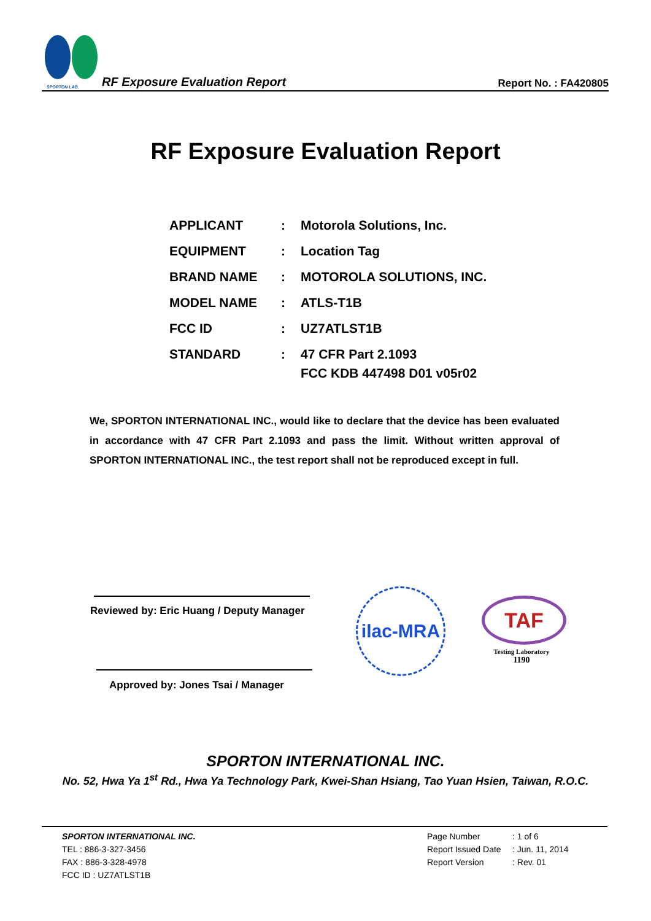SPORTON LAB.
RF Exposure Evaluation Report
Report No. : FA420805
RF Exposure Evaluation Report
| APPLICANT | : | Motorola Solutions, Inc. |
| EQUIPMENT | : | Location Tag |
| BRAND NAME | : | MOTOROLA SOLUTIONS, INC. |
| MODEL NAME | : | ATLS-T1B |
| FCC ID | : | UZ7ATLST1B |
| STANDARD | : | 47 CFR Part 2.1093 FCC KDB 447498 D01 v05r02 |
We, SPORTON INTERNATIONAL INC., would like to declare that the device has been evaluated in accordance with 47 CFR Part 2.1093 and pass the limit. Without written approval of SPORTON INTERNATIONAL INC., the test report shall not be reproduced except in full.
Reviewed by: Eric Huang / Deputy Manager
Approved by: Jones Tsai / Manager
ilac-MRA
TAF
Testing Laboratory
1190
SPORTON INTERNATIONAL INC.
No. 52, Hwa Ya 1<sup>st</sup> Rd., Hwa Ya Technology Park, Kwei-Shan Hsiang, Tao Yuan Hsien, Taiwan, R.O.C.
SPORTON INTERNATIONAL INC.
TEL : 886-3-327-3456
FAX : 886-3-328-4978
FCC ID : UZ7ATLST1B
Page Number
Report Issued Date
Report Version
: 1 of 6
: Jun. 11, 2014
: Rev. 01